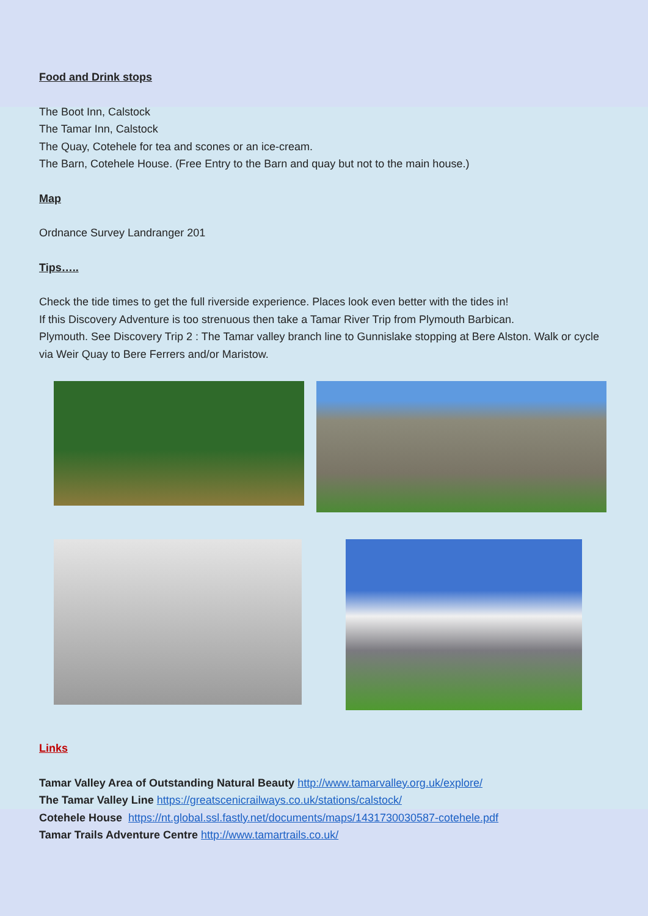Food and Drink stops
The Boot Inn, Calstock
The Tamar Inn, Calstock
The Quay, Cotehele for tea and scones or an ice-cream.
The Barn, Cotehele House. (Free Entry to the Barn and quay but not to the main house.)
Map
Ordnance Survey Landranger 201
Tips…..
Check the tide times to get the full riverside experience. Places look even better with the tides in!
If this Discovery Adventure is too strenuous then take a Tamar River Trip from Plymouth Barbican.
Plymouth. See Discovery Trip 2 : The Tamar valley branch line to Gunnislake stopping at Bere Alston. Walk or cycle via Weir Quay to Bere Ferrers and/or Maristow.
Links
Tamar Valley Area of Outstanding Natural Beauty http://www.tamarvalley.org.uk/explore/
The Tamar Valley Line https://greatscenicrailways.co.uk/stations/calstock/
Cotehele House https://nt.global.ssl.fastly.net/documents/maps/1431730030587-cotehele.pdf
Tamar Trails Adventure Centre http://www.tamartrails.co.uk/